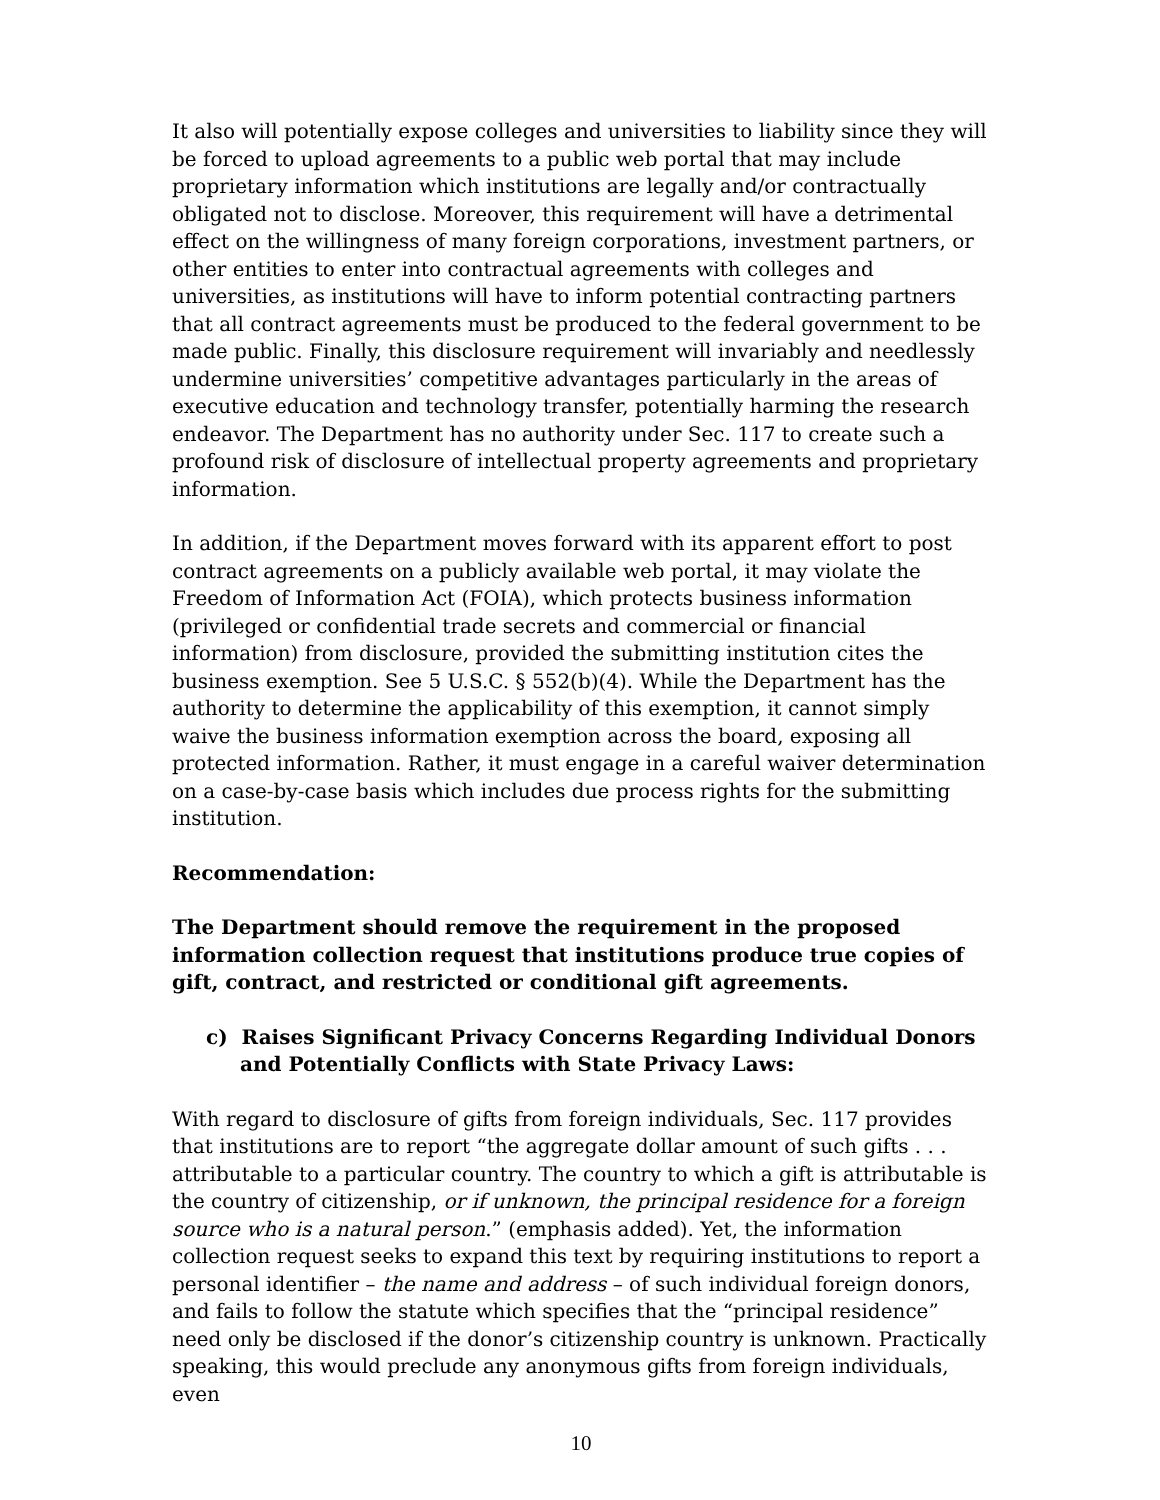It also will potentially expose colleges and universities to liability since they will be forced to upload agreements to a public web portal that may include proprietary information which institutions are legally and/or contractually obligated not to disclose. Moreover, this requirement will have a detrimental effect on the willingness of many foreign corporations, investment partners, or other entities to enter into contractual agreements with colleges and universities, as institutions will have to inform potential contracting partners that all contract agreements must be produced to the federal government to be made public. Finally, this disclosure requirement will invariably and needlessly undermine universities’ competitive advantages particularly in the areas of executive education and technology transfer, potentially harming the research endeavor. The Department has no authority under Sec. 117 to create such a profound risk of disclosure of intellectual property agreements and proprietary information.
In addition, if the Department moves forward with its apparent effort to post contract agreements on a publicly available web portal, it may violate the Freedom of Information Act (FOIA), which protects business information (privileged or confidential trade secrets and commercial or financial information) from disclosure, provided the submitting institution cites the business exemption. See 5 U.S.C. § 552(b)(4). While the Department has the authority to determine the applicability of this exemption, it cannot simply waive the business information exemption across the board, exposing all protected information. Rather, it must engage in a careful waiver determination on a case-by-case basis which includes due process rights for the submitting institution.
Recommendation:
The Department should remove the requirement in the proposed information collection request that institutions produce true copies of gift, contract, and restricted or conditional gift agreements.
c) Raises Significant Privacy Concerns Regarding Individual Donors and Potentially Conflicts with State Privacy Laws:
With regard to disclosure of gifts from foreign individuals, Sec. 117 provides that institutions are to report “the aggregate dollar amount of such gifts . . . attributable to a particular country. The country to which a gift is attributable is the country of citizenship, or if unknown, the principal residence for a foreign source who is a natural person.” (emphasis added). Yet, the information collection request seeks to expand this text by requiring institutions to report a personal identifier – the name and address – of such individual foreign donors, and fails to follow the statute which specifies that the “principal residence” need only be disclosed if the donor’s citizenship country is unknown. Practically speaking, this would preclude any anonymous gifts from foreign individuals, even
10